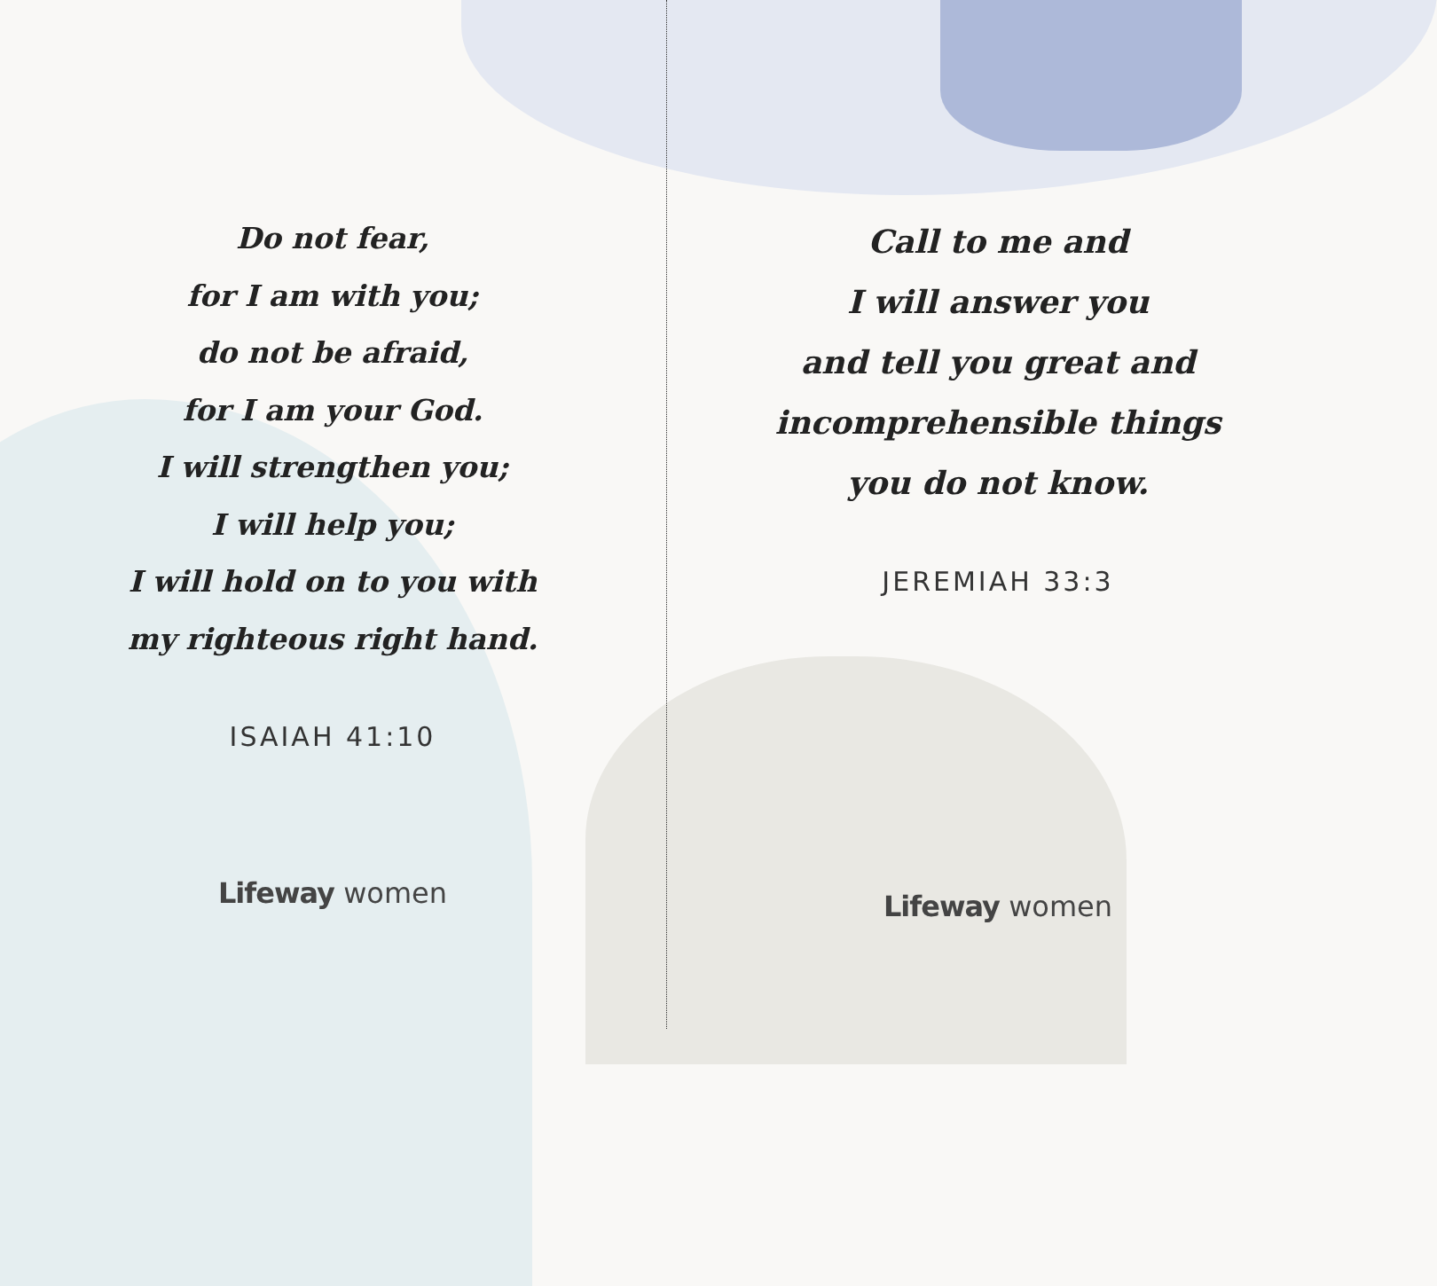Do not fear,
for I am with you;
do not be afraid,
for I am your God.
I will strengthen you;
I will help you;
I will hold on to you with
my righteous right hand.
ISAIAH 41:10
Lifeway women
Call to me and
I will answer you
and tell you great and
incomprehensible things
you do not know.
JEREMIAH 33:3
Lifeway women